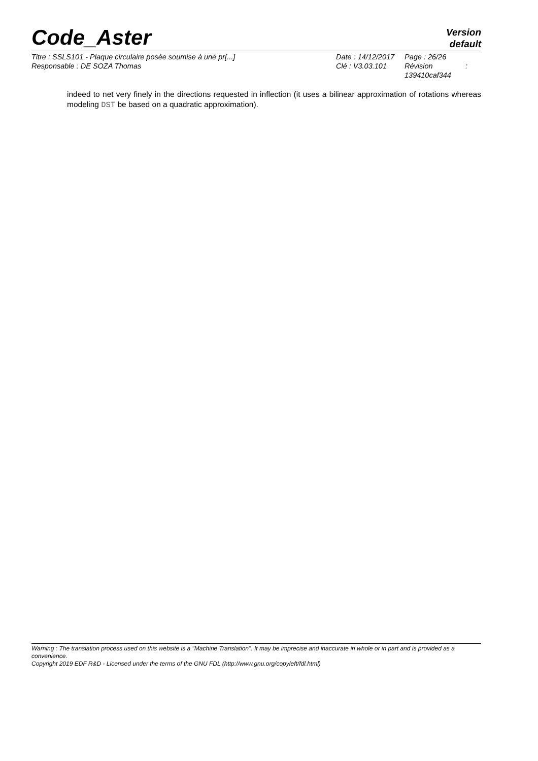Code_Aster
Version
default
| Titre : SSLS101 - Plaque circulaire posée soumise à une pr[...] | Date : 14/12/2017 | Page : 26/26 |
| Responsable : DE SOZA Thomas | Clé : V3.03.101 | Révision : 139410caf344 |
indeed to net very finely in the directions requested in inflection (it uses a bilinear approximation of rotations whereas modeling DST be based on a quadratic approximation).
Warning : The translation process used on this website is a "Machine Translation". It may be imprecise and inaccurate in whole or in part and is provided as a convenience.
Copyright 2019 EDF R&D - Licensed under the terms of the GNU FDL (http://www.gnu.org/copyleft/fdl.html)